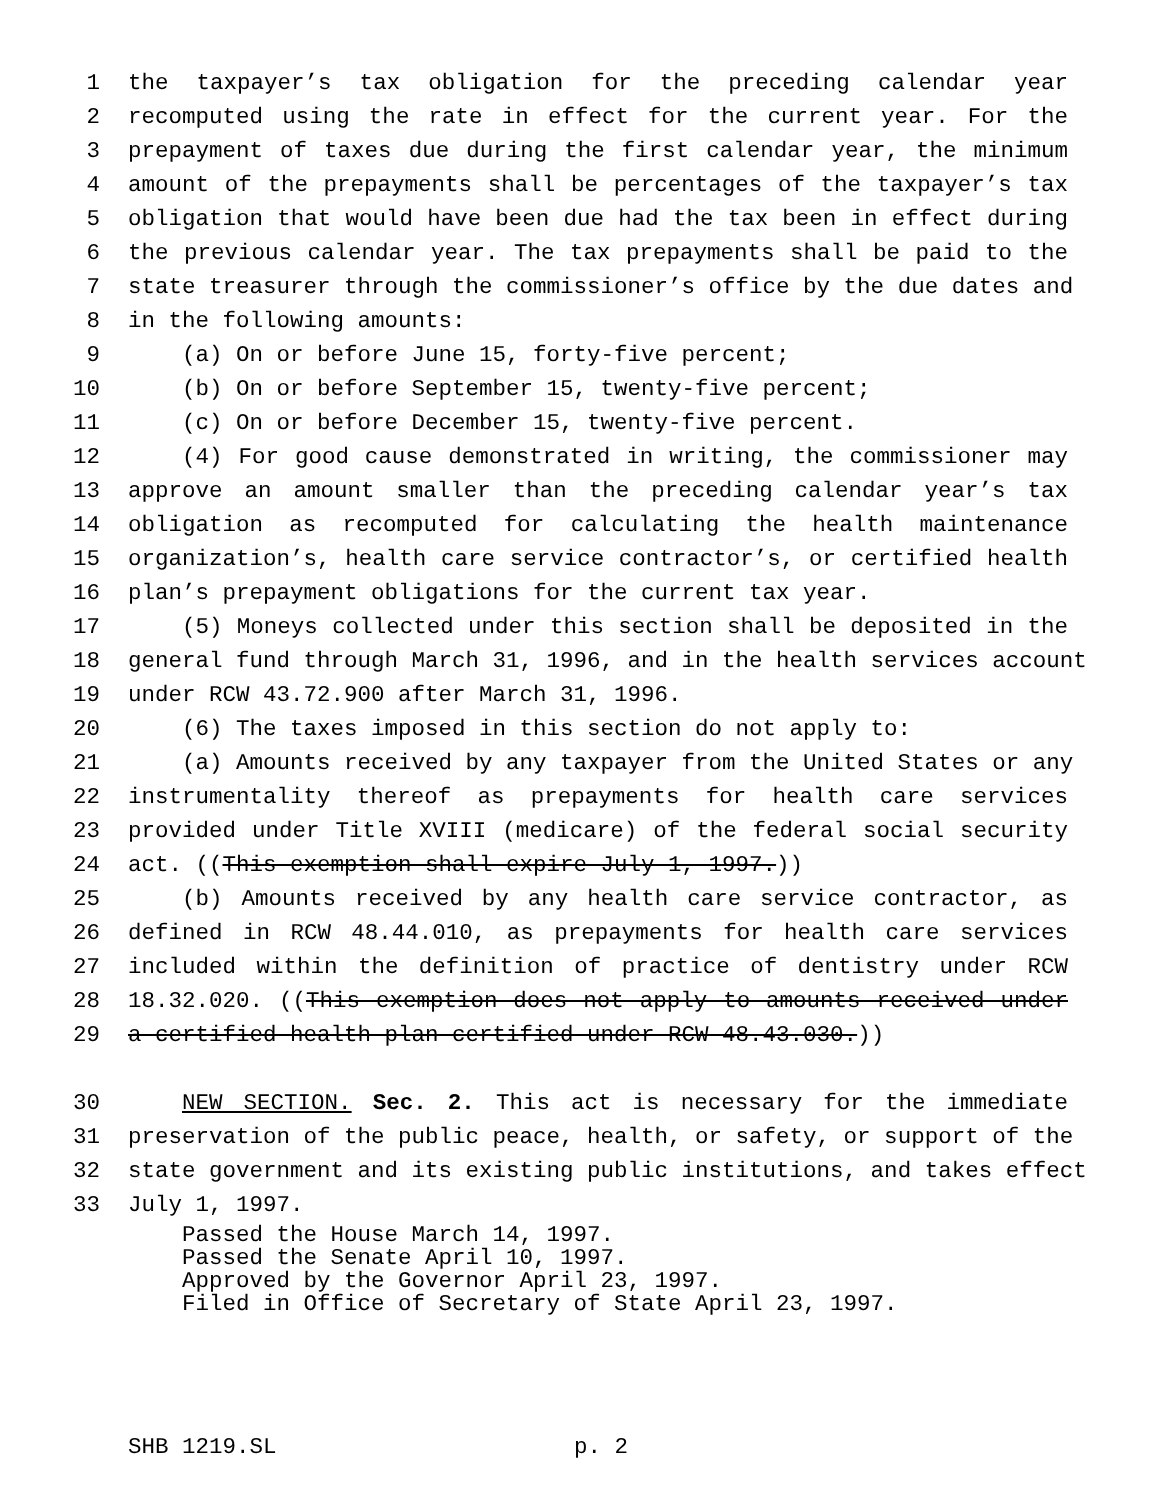1 the taxpayer’s tax obligation for the preceding calendar year
2 recomputed using the rate in effect for the current year. For the
3 prepayment of taxes due during the first calendar year, the minimum
4 amount of the prepayments shall be percentages of the taxpayer’s tax
5 obligation that would have been due had the tax been in effect during
6 the previous calendar year. The tax prepayments shall be paid to the
7 state treasurer through the commissioner’s office by the due dates and
8 in the following amounts:
9 (a) On or before June 15, forty-five percent;
10 (b) On or before September 15, twenty-five percent;
11 (c) On or before December 15, twenty-five percent.
12 (4) For good cause demonstrated in writing, the commissioner may
13 approve an amount smaller than the preceding calendar year’s tax
14 obligation as recomputed for calculating the health maintenance
15 organization’s, health care service contractor’s, or certified health
16 plan’s prepayment obligations for the current tax year.
17 (5) Moneys collected under this section shall be deposited in the
18 general fund through March 31, 1996, and in the health services account
19 under RCW 43.72.900 after March 31, 1996.
20 (6) The taxes imposed in this section do not apply to:
21 (a) Amounts received by any taxpayer from the United States or any
22 instrumentality thereof as prepayments for health care services
23 provided under Title XVIII (medicare) of the federal social security
24 act. ((This exemption shall expire July 1, 1997.))
25 (b) Amounts received by any health care service contractor, as
26 defined in RCW 48.44.010, as prepayments for health care services
27 included within the definition of practice of dentistry under RCW
28 18.32.020. ((This exemption does not apply to amounts received under
29 a certified health plan certified under RCW 48.43.030.))
30 NEW SECTION. Sec. 2. This act is necessary for the immediate
31 preservation of the public peace, health, or safety, or support of the
32 state government and its existing public institutions, and takes effect
33 July 1, 1997.
Passed the House March 14, 1997.
Passed the Senate April 10, 1997.
Approved by the Governor April 23, 1997.
Filed in Office of Secretary of State April 23, 1997.
SHB 1219.SL p. 2